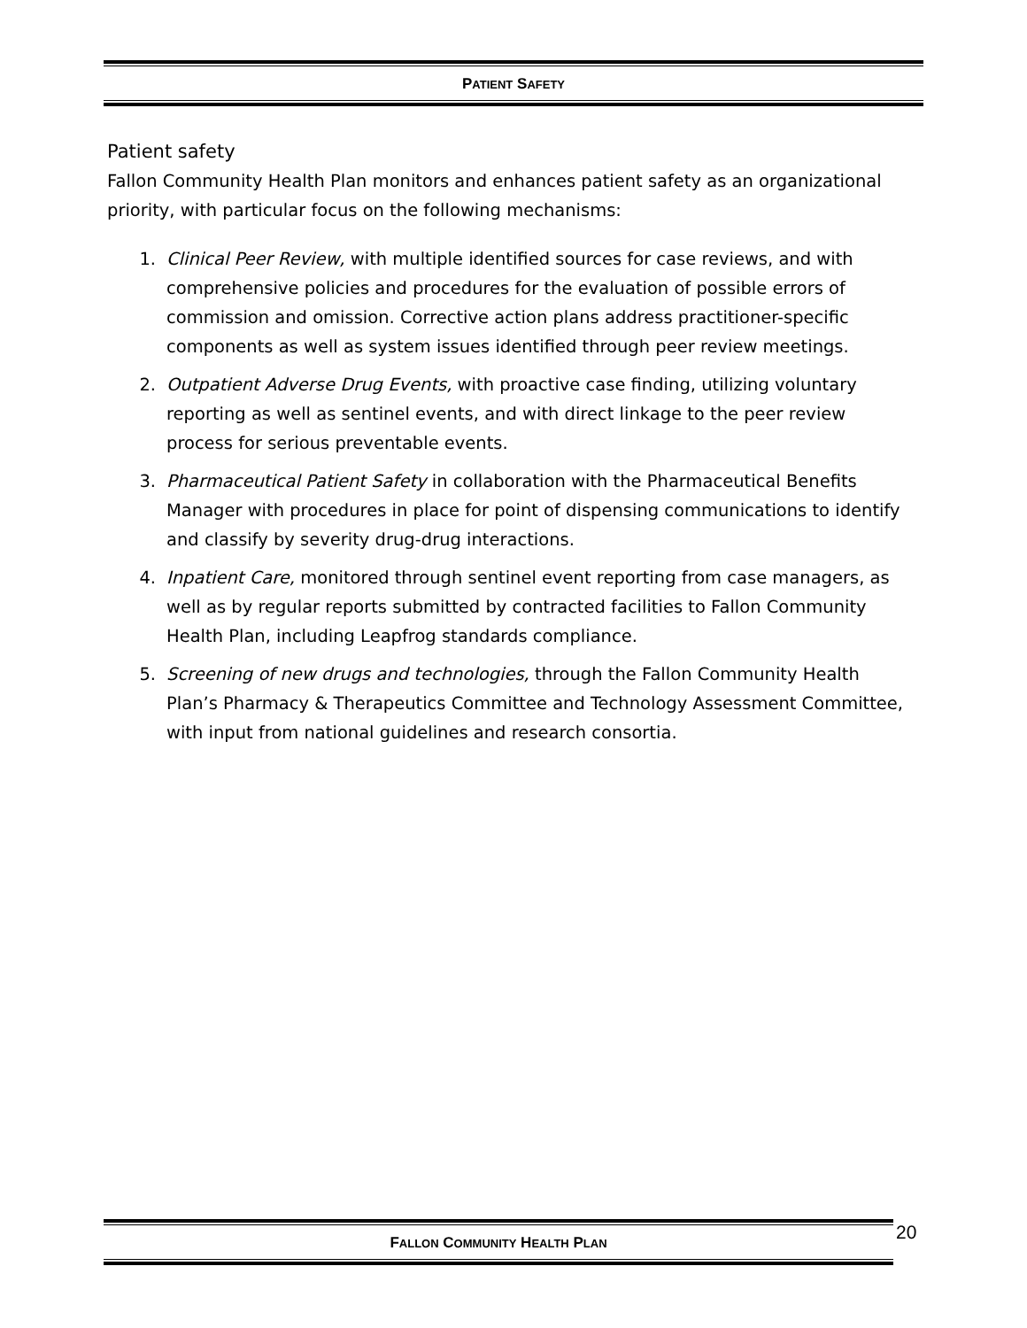PATIENT SAFETY
Patient safety
Fallon Community Health Plan monitors and enhances patient safety as an organizational priority, with particular focus on the following mechanisms:
1. Clinical Peer Review, with multiple identified sources for case reviews, and with comprehensive policies and procedures for the evaluation of possible errors of commission and omission. Corrective action plans address practitioner-specific components as well as system issues identified through peer review meetings.
2. Outpatient Adverse Drug Events, with proactive case finding, utilizing voluntary reporting as well as sentinel events, and with direct linkage to the peer review process for serious preventable events.
3. Pharmaceutical Patient Safety in collaboration with the Pharmaceutical Benefits Manager with procedures in place for point of dispensing communications to identify and classify by severity drug-drug interactions.
4. Inpatient Care, monitored through sentinel event reporting from case managers, as well as by regular reports submitted by contracted facilities to Fallon Community Health Plan, including Leapfrog standards compliance.
5. Screening of new drugs and technologies, through the Fallon Community Health Plan’s Pharmacy & Therapeutics Committee and Technology Assessment Committee, with input from national guidelines and research consortia.
FALLON COMMUNITY HEALTH PLAN 20